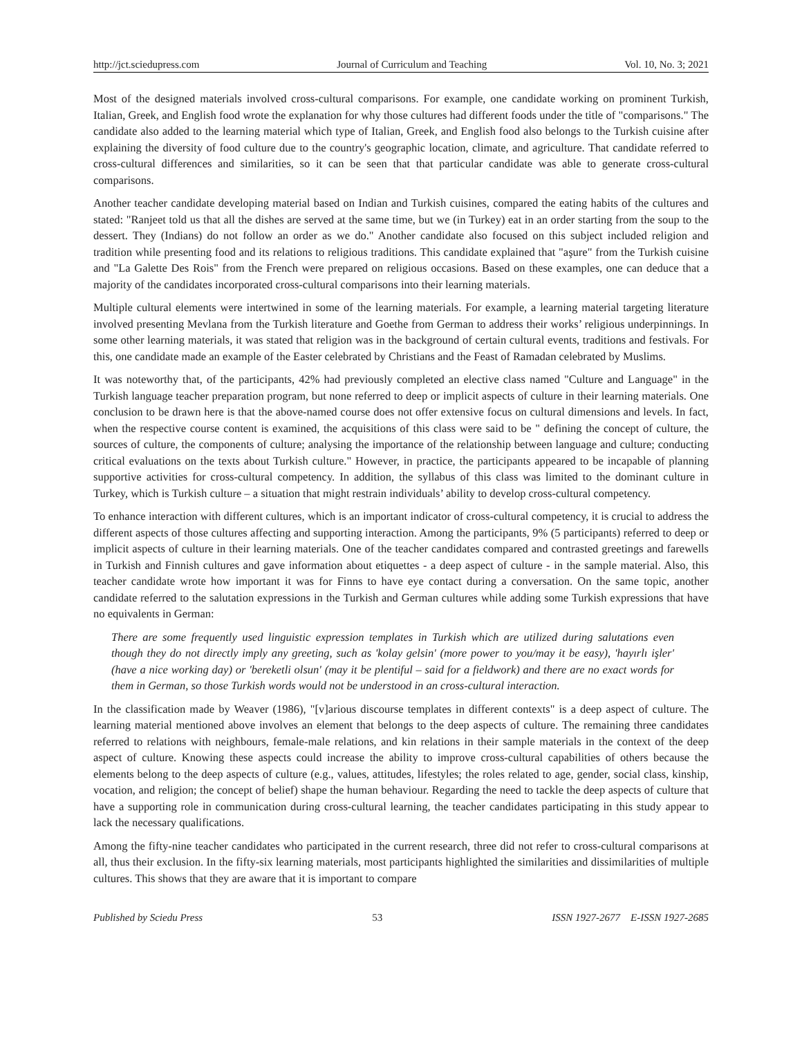http://jct.sciedupress.com Journal of Curriculum and Teaching Vol. 10, No. 3; 2021
Most of the designed materials involved cross-cultural comparisons. For example, one candidate working on prominent Turkish, Italian, Greek, and English food wrote the explanation for why those cultures had different foods under the title of "comparisons." The candidate also added to the learning material which type of Italian, Greek, and English food also belongs to the Turkish cuisine after explaining the diversity of food culture due to the country's geographic location, climate, and agriculture. That candidate referred to cross-cultural differences and similarities, so it can be seen that that particular candidate was able to generate cross-cultural comparisons.
Another teacher candidate developing material based on Indian and Turkish cuisines, compared the eating habits of the cultures and stated: "Ranjeet told us that all the dishes are served at the same time, but we (in Turkey) eat in an order starting from the soup to the dessert. They (Indians) do not follow an order as we do." Another candidate also focused on this subject included religion and tradition while presenting food and its relations to religious traditions. This candidate explained that "aşure" from the Turkish cuisine and "La Galette Des Rois" from the French were prepared on religious occasions. Based on these examples, one can deduce that a majority of the candidates incorporated cross-cultural comparisons into their learning materials.
Multiple cultural elements were intertwined in some of the learning materials. For example, a learning material targeting literature involved presenting Mevlana from the Turkish literature and Goethe from German to address their works’ religious underpinnings. In some other learning materials, it was stated that religion was in the background of certain cultural events, traditions and festivals. For this, one candidate made an example of the Easter celebrated by Christians and the Feast of Ramadan celebrated by Muslims.
It was noteworthy that, of the participants, 42% had previously completed an elective class named "Culture and Language" in the Turkish language teacher preparation program, but none referred to deep or implicit aspects of culture in their learning materials. One conclusion to be drawn here is that the above-named course does not offer extensive focus on cultural dimensions and levels. In fact, when the respective course content is examined, the acquisitions of this class were said to be " defining the concept of culture, the sources of culture, the components of culture; analysing the importance of the relationship between language and culture; conducting critical evaluations on the texts about Turkish culture." However, in practice, the participants appeared to be incapable of planning supportive activities for cross-cultural competency. In addition, the syllabus of this class was limited to the dominant culture in Turkey, which is Turkish culture – a situation that might restrain individuals’ ability to develop cross-cultural competency.
To enhance interaction with different cultures, which is an important indicator of cross-cultural competency, it is crucial to address the different aspects of those cultures affecting and supporting interaction. Among the participants, 9% (5 participants) referred to deep or implicit aspects of culture in their learning materials. One of the teacher candidates compared and contrasted greetings and farewells in Turkish and Finnish cultures and gave information about etiquettes - a deep aspect of culture - in the sample material. Also, this teacher candidate wrote how important it was for Finns to have eye contact during a conversation. On the same topic, another candidate referred to the salutation expressions in the Turkish and German cultures while adding some Turkish expressions that have no equivalents in German:
There are some frequently used linguistic expression templates in Turkish which are utilized during salutations even though they do not directly imply any greeting, such as 'kolay gelsin' (more power to you/may it be easy), 'hayırlı işler' (have a nice working day) or 'bereketli olsun' (may it be plentiful – said for a fieldwork) and there are no exact words for them in German, so those Turkish words would not be understood in an cross-cultural interaction.
In the classification made by Weaver (1986), "[v]arious discourse templates in different contexts" is a deep aspect of culture. The learning material mentioned above involves an element that belongs to the deep aspects of culture. The remaining three candidates referred to relations with neighbours, female-male relations, and kin relations in their sample materials in the context of the deep aspect of culture. Knowing these aspects could increase the ability to improve cross-cultural capabilities of others because the elements belong to the deep aspects of culture (e.g., values, attitudes, lifestyles; the roles related to age, gender, social class, kinship, vocation, and religion; the concept of belief) shape the human behaviour. Regarding the need to tackle the deep aspects of culture that have a supporting role in communication during cross-cultural learning, the teacher candidates participating in this study appear to lack the necessary qualifications.
Among the fifty-nine teacher candidates who participated in the current research, three did not refer to cross-cultural comparisons at all, thus their exclusion. In the fifty-six learning materials, most participants highlighted the similarities and dissimilarities of multiple cultures. This shows that they are aware that it is important to compare
Published by Sciedu Press 53 ISSN 1927-2677 E-ISSN 1927-2685